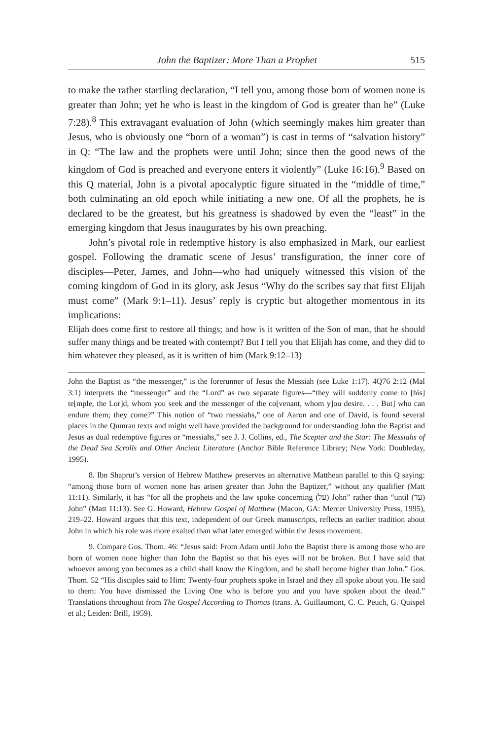John the Baptizer: More Than a Prophet 515
to make the rather startling declaration, “I tell you, among those born of women none is greater than John; yet he who is least in the kingdom of God is greater than he” (Luke 7:28).<sup>8</sup> This extravagant evaluation of John (which seemingly makes him greater than Jesus, who is obviously one “born of a woman”) is cast in terms of “salvation history” in Q: “The law and the prophets were until John; since then the good news of the kingdom of God is preached and everyone enters it violently” (Luke 16:16).<sup>9</sup> Based on this Q material, John is a pivotal apocalyptic figure situated in the “middle of time,” both culminating an old epoch while initiating a new one. Of all the prophets, he is declared to be the greatest, but his greatness is shadowed by even the “least” in the emerging kingdom that Jesus inaugurates by his own preaching.
John’s pivotal role in redemptive history is also emphasized in Mark, our earliest gospel. Following the dramatic scene of Jesus’ transfiguration, the inner core of disciples—Peter, James, and John—who had uniquely witnessed this vision of the coming kingdom of God in its glory, ask Jesus “Why do the scribes say that first Elijah must come” (Mark 9:1–11). Jesus’ reply is cryptic but altogether momentous in its implications:
Elijah does come first to restore all things; and how is it written of the Son of man, that he should suffer many things and be treated with contempt? But I tell you that Elijah has come, and they did to him whatever they pleased, as it is written of him (Mark 9:12–13)
John the Baptist as “the messenger,” is the forerunner of Jesus the Messiah (see Luke 1:17). 4Q76 2:12 (Mal 3:1) interprets the “messenger” and the “Lord” as two separate figures—“they will suddenly come to [his] te[mple, the Lor]d, whom you seek and the messenger of the co[venant, whom y]ou desire. . . . But] who can endure them; they come?” This notion of “two messiahs,” one of Aaron and one of David, is found several places in the Qumran texts and might well have provided the background for understanding John the Baptist and Jesus as dual redemptive figures or “messiahs,” see J. J. Collins, ed., The Scepter and the Star: The Messiahs of the Dead Sea Scrolls and Other Ancient Literature (Anchor Bible Reference Library; New York: Doubleday, 1995).
8. Ibn Shaprut’s version of Hebrew Matthew preserves an alternative Matthean parallel to this Q saying: “among those born of women none has arisen greater than John the Baptizer,” without any qualifier (Matt 11:11). Similarly, it has “for all the prophets and the law spoke concerning (על) John” rather than “until (עד) John” (Matt 11:13). See G. Howard, Hebrew Gospel of Matthew (Macon, GA: Mercer University Press, 1995), 219–22. Howard argues that this text, independent of our Greek manuscripts, reflects an earlier tradition about John in which his role was more exalted than what later emerged within the Jesus movement.
9. Compare Gos. Thom. 46: “Jesus said: From Adam until John the Baptist there is among those who are born of women none higher than John the Baptist so that his eyes will not be broken. But I have said that whoever among you becomes as a child shall know the Kingdom, and he shall become higher than John.” Gos. Thom. 52 “His disciples said to Him: Twenty-four prophets spoke in Israel and they all spoke about you. He said to them: You have dismissed the Living One who is before you and you have spoken about the dead.” Translations throughout from The Gospel According to Thomas (trans. A. Guillaumont, C. C. Peuch, G. Quispel et al.; Leiden: Brill, 1959).